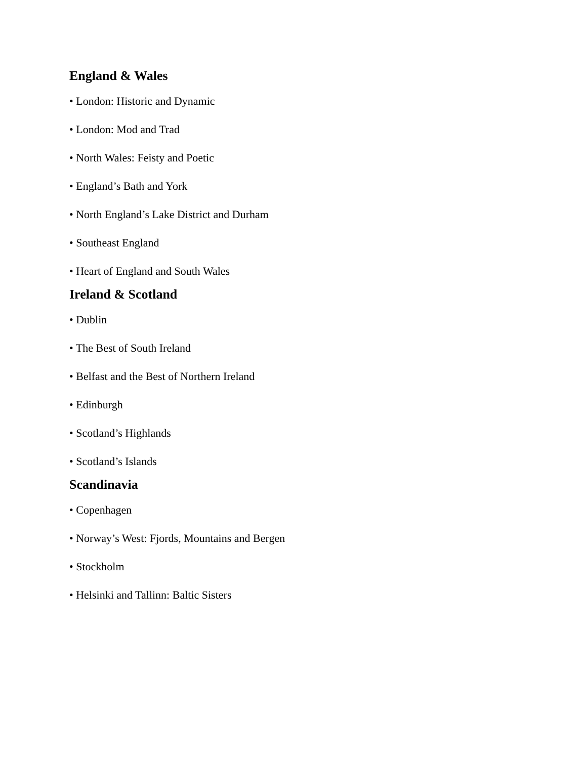England & Wales
• London: Historic and Dynamic
• London: Mod and Trad
• North Wales: Feisty and Poetic
• England’s Bath and York
• North England’s Lake District and Durham
• Southeast England
• Heart of England and South Wales
Ireland & Scotland
• Dublin
• The Best of South Ireland
• Belfast and the Best of Northern Ireland
• Edinburgh
• Scotland’s Highlands
• Scotland’s Islands
Scandinavia
• Copenhagen
• Norway’s West: Fjords, Mountains and Bergen
• Stockholm
• Helsinki and Tallinn: Baltic Sisters